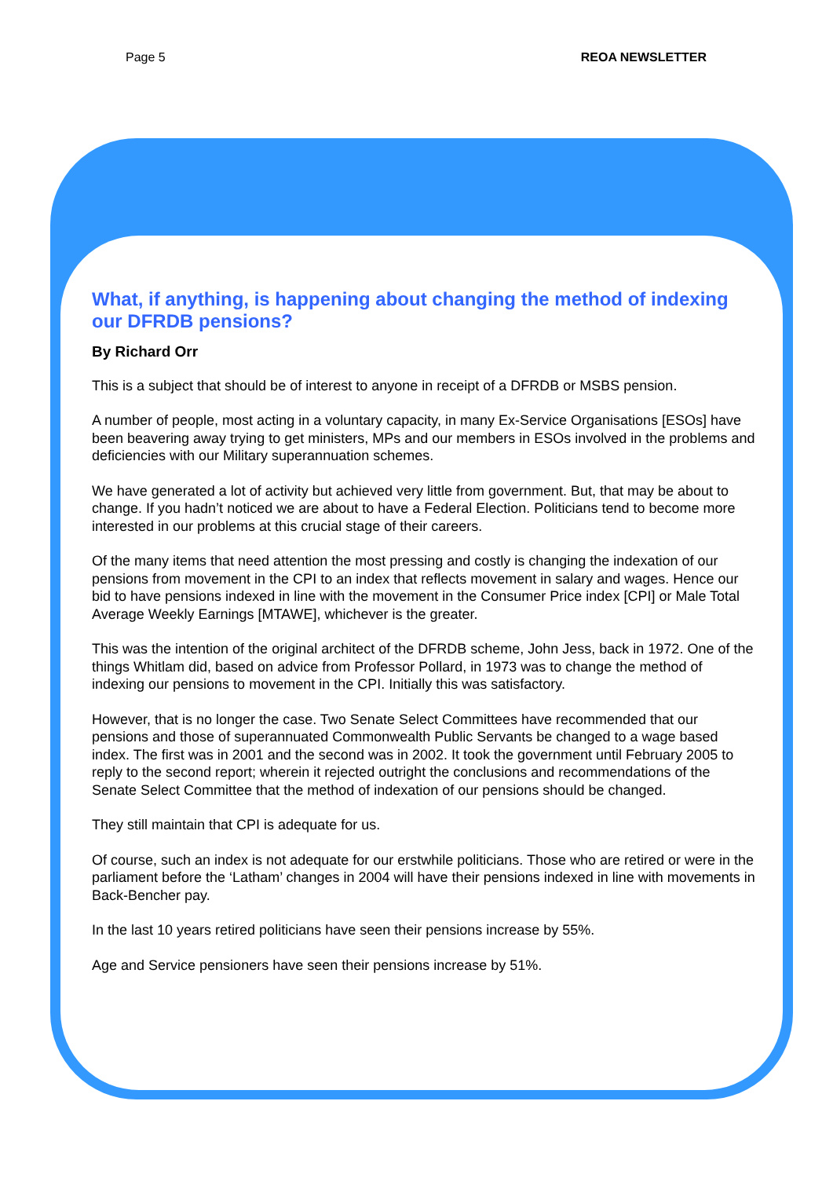Page 5 REOA NEWSLETTER
What, if anything, is happening about changing the method of indexing our DFRDB pensions?
By Richard Orr
This is a subject that should be of interest to anyone in receipt of a DFRDB or MSBS pension.
A number of people, most acting in a voluntary capacity, in many Ex-Service Organisations [ESOs] have been beavering away trying to get ministers, MPs and our members in ESOs involved in the problems and deficiencies with our Military superannuation schemes.
We have generated a lot of activity but achieved very little from government. But, that may be about to change. If you hadn’t noticed we are about to have a Federal Election. Politicians tend to become more interested in our problems at this crucial stage of their careers.
Of the many items that need attention the most pressing and costly is changing the indexation of our pensions from movement in the CPI to an index that reflects movement in salary and wages. Hence our bid to have pensions indexed in line with the movement in the Consumer Price index [CPI] or Male Total Average Weekly Earnings [MTAWE], whichever is the greater.
This was the intention of the original architect of the DFRDB scheme, John Jess, back in 1972. One of the things Whitlam did, based on advice from Professor Pollard, in 1973 was to change the method of indexing our pensions to movement in the CPI. Initially this was satisfactory.
However, that is no longer the case. Two Senate Select Committees have recommended that our pensions and those of superannuated Commonwealth Public Servants be changed to a wage based index. The first was in 2001 and the second was in 2002. It took the government until February 2005 to reply to the second report; wherein it rejected outright the conclusions and recommendations of the Senate Select Committee that the method of indexation of our pensions should be changed.
They still maintain that CPI is adequate for us.
Of course, such an index is not adequate for our erstwhile politicians. Those who are retired or were in the parliament before the ‘Latham’ changes in 2004 will have their pensions indexed in line with movements in Back-Bencher pay.
In the last 10 years retired politicians have seen their pensions increase by 55%.
Age and Service pensioners have seen their pensions increase by 51%.